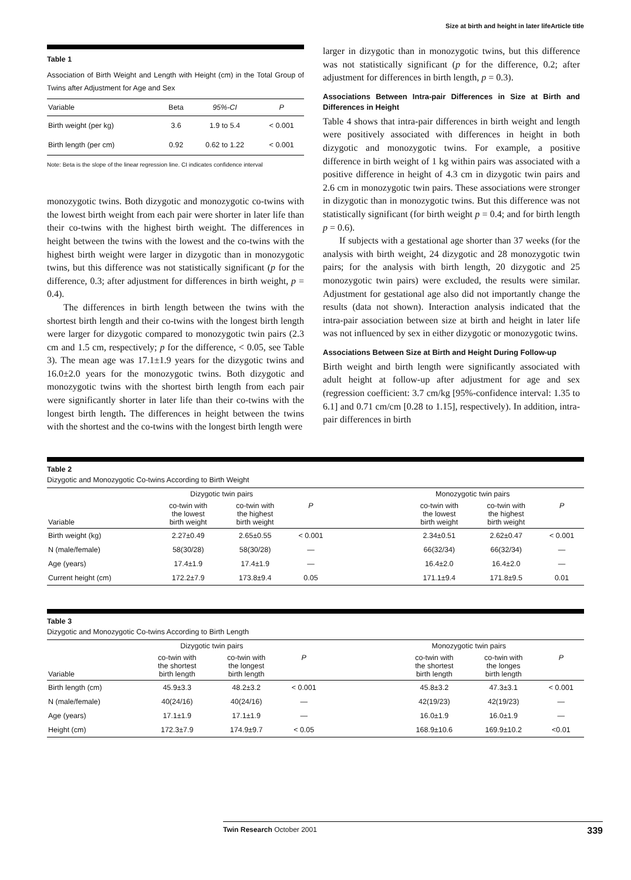Size at birth and height in later lifeArticle title
Table 1
Association of Birth Weight and Length with Height (cm) in the Total Group of Twins after Adjustment for Age and Sex
| Variable | Beta | 95%-CI | P |
| --- | --- | --- | --- |
| Birth weight (per kg) | 3.6 | 1.9 to 5.4 | < 0.001 |
| Birth length (per cm) | 0.92 | 0.62 to 1.22 | < 0.001 |
Note: Beta is the slope of the linear regression line. CI indicates confidence interval
monozygotic twins. Both dizygotic and monozygotic co-twins with the lowest birth weight from each pair were shorter in later life than their co-twins with the highest birth weight. The differences in height between the twins with the lowest and the co-twins with the highest birth weight were larger in dizygotic than in monozygotic twins, but this difference was not statistically significant (p for the difference, 0.3; after adjustment for differences in birth weight, p = 0.4).
The differences in birth length between the twins with the shortest birth length and their co-twins with the longest birth length were larger for dizygotic compared to monozygotic twin pairs (2.3 cm and 1.5 cm, respectively; p for the difference, < 0.05, see Table 3). The mean age was 17.1±1.9 years for the dizygotic twins and 16.0±2.0 years for the monozygotic twins. Both dizygotic and monozygotic twins with the shortest birth length from each pair were significantly shorter in later life than their co-twins with the longest birth length. The differences in height between the twins with the shortest and the co-twins with the longest birth length were
larger in dizygotic than in monozygotic twins, but this difference was not statistically significant (p for the difference, 0.2; after adjustment for differences in birth length, p = 0.3).
Associations Between Intra-pair Differences in Size at Birth and Differences in Height
Table 4 shows that intra-pair differences in birth weight and length were positively associated with differences in height in both dizygotic and monozygotic twins. For example, a positive difference in birth weight of 1 kg within pairs was associated with a positive difference in height of 4.3 cm in dizygotic twin pairs and 2.6 cm in monozygotic twin pairs. These associations were stronger in dizygotic than in monozygotic twins. But this difference was not statistically significant (for birth weight p = 0.4; and for birth length p = 0.6).
If subjects with a gestational age shorter than 37 weeks (for the analysis with birth weight, 24 dizygotic and 28 monozygotic twin pairs; for the analysis with birth length, 20 dizygotic and 25 monozygotic twin pairs) were excluded, the results were similar. Adjustment for gestational age also did not importantly change the results (data not shown). Interaction analysis indicated that the intra-pair association between size at birth and height in later life was not influenced by sex in either dizygotic or monozygotic twins.
Associations Between Size at Birth and Height During Follow-up
Birth weight and birth length were significantly associated with adult height at follow-up after adjustment for age and sex (regression coefficient: 3.7 cm/kg [95%-confidence interval: 1.35 to 6.1] and 0.71 cm/cm [0.28 to 1.15], respectively). In addition, intra-pair differences in birth
Table 2
Dizygotic and Monozygotic Co-twins According to Birth Weight
| | Dizygotic twin pairs | | | | Monozygotic twin pairs | | |
| --- | --- | --- | --- | --- | --- | --- | --- |
| Variable | co-twin with the lowest birth weight | co-twin with the highest birth weight | P | | co-twin with the lowest birth weight | co-twin with the highest birth weight | P |
| Birth weight (kg) | 2.27±0.49 | 2.65±0.55 | < 0.001 | | 2.34±0.51 | 2.62±0.47 | < 0.001 |
| N (male/female) | 58(30/28) | 58(30/28) | — | | 66(32/34) | 66(32/34) | — |
| Age (years) | 17.4±1.9 | 17.4±1.9 | — | | 16.4±2.0 | 16.4±2.0 | — |
| Current height (cm) | 172.2±7.9 | 173.8±9.4 | 0.05 | | 171.1±9.4 | 171.8±9.5 | 0.01 |
Table 3
Dizygotic and Monozygotic Co-twins According to Birth Length
| | Dizygotic twin pairs | | | | Monozygotic twin pairs | | |
| --- | --- | --- | --- | --- | --- | --- | --- |
| Variable | co-twin with the shortest birth length | co-twin with the longest birth length | P | | co-twin with the shortest birth length | co-twin with the longes birth length | P |
| Birth length (cm) | 45.9±3.3 | 48.2±3.2 | < 0.001 | | 45.8±3.2 | 47.3±3.1 | < 0.001 |
| N (male/female) | 40(24/16) | 40(24/16) | — | | 42(19/23) | 42(19/23) | — |
| Age (years) | 17.1±1.9 | 17.1±1.9 | — | | 16.0±1.9 | 16.0±1.9 | — |
| Height (cm) | 172.3±7.9 | 174.9±9.7 | < 0.05 | | 168.9±10.6 | 169.9±10.2 | <0.01 |
Twin Research October 2001 339